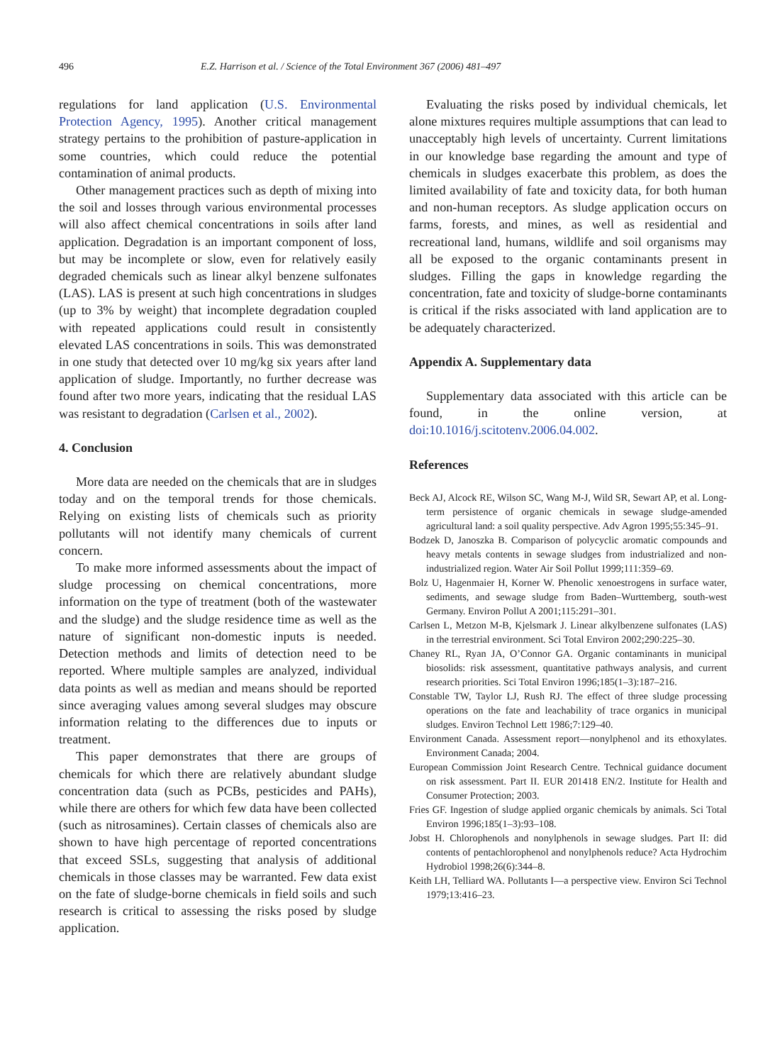496 E.Z. Harrison et al. / Science of the Total Environment 367 (2006) 481–497
regulations for land application (U.S. Environmental Protection Agency, 1995). Another critical management strategy pertains to the prohibition of pasture-application in some countries, which could reduce the potential contamination of animal products.
Other management practices such as depth of mixing into the soil and losses through various environmental processes will also affect chemical concentrations in soils after land application. Degradation is an important component of loss, but may be incomplete or slow, even for relatively easily degraded chemicals such as linear alkyl benzene sulfonates (LAS). LAS is present at such high concentrations in sludges (up to 3% by weight) that incomplete degradation coupled with repeated applications could result in consistently elevated LAS concentrations in soils. This was demonstrated in one study that detected over 10 mg/kg six years after land application of sludge. Importantly, no further decrease was found after two more years, indicating that the residual LAS was resistant to degradation (Carlsen et al., 2002).
4. Conclusion
More data are needed on the chemicals that are in sludges today and on the temporal trends for those chemicals. Relying on existing lists of chemicals such as priority pollutants will not identify many chemicals of current concern.
To make more informed assessments about the impact of sludge processing on chemical concentrations, more information on the type of treatment (both of the wastewater and the sludge) and the sludge residence time as well as the nature of significant non-domestic inputs is needed. Detection methods and limits of detection need to be reported. Where multiple samples are analyzed, individual data points as well as median and means should be reported since averaging values among several sludges may obscure information relating to the differences due to inputs or treatment.
This paper demonstrates that there are groups of chemicals for which there are relatively abundant sludge concentration data (such as PCBs, pesticides and PAHs), while there are others for which few data have been collected (such as nitrosamines). Certain classes of chemicals also are shown to have high percentage of reported concentrations that exceed SSLs, suggesting that analysis of additional chemicals in those classes may be warranted. Few data exist on the fate of sludge-borne chemicals in field soils and such research is critical to assessing the risks posed by sludge application.
Evaluating the risks posed by individual chemicals, let alone mixtures requires multiple assumptions that can lead to unacceptably high levels of uncertainty. Current limitations in our knowledge base regarding the amount and type of chemicals in sludges exacerbate this problem, as does the limited availability of fate and toxicity data, for both human and non-human receptors. As sludge application occurs on farms, forests, and mines, as well as residential and recreational land, humans, wildlife and soil organisms may all be exposed to the organic contaminants present in sludges. Filling the gaps in knowledge regarding the concentration, fate and toxicity of sludge-borne contaminants is critical if the risks associated with land application are to be adequately characterized.
Appendix A. Supplementary data
Supplementary data associated with this article can be found, in the online version, at doi:10.1016/j.scitotenv.2006.04.002.
References
Beck AJ, Alcock RE, Wilson SC, Wang M-J, Wild SR, Sewart AP, et al. Long-term persistence of organic chemicals in sewage sludge-amended agricultural land: a soil quality perspective. Adv Agron 1995;55:345–91.
Bodzek D, Janoszka B. Comparison of polycyclic aromatic compounds and heavy metals contents in sewage sludges from industrialized and non-industrialized region. Water Air Soil Pollut 1999;111:359–69.
Bolz U, Hagenmaier H, Korner W. Phenolic xenoestrogens in surface water, sediments, and sewage sludge from Baden–Wurttemberg, south-west Germany. Environ Pollut A 2001;115:291–301.
Carlsen L, Metzon M-B, Kjelsmark J. Linear alkylbenzene sulfonates (LAS) in the terrestrial environment. Sci Total Environ 2002;290:225–30.
Chaney RL, Ryan JA, O’Connor GA. Organic contaminants in municipal biosolids: risk assessment, quantitative pathways analysis, and current research priorities. Sci Total Environ 1996;185(1–3):187–216.
Constable TW, Taylor LJ, Rush RJ. The effect of three sludge processing operations on the fate and leachability of trace organics in municipal sludges. Environ Technol Lett 1986;7:129–40.
Environment Canada. Assessment report—nonylphenol and its ethoxylates. Environment Canada; 2004.
European Commission Joint Research Centre. Technical guidance document on risk assessment. Part II. EUR 201418 EN/2. Institute for Health and Consumer Protection; 2003.
Fries GF. Ingestion of sludge applied organic chemicals by animals. Sci Total Environ 1996;185(1–3):93–108.
Jobst H. Chlorophenols and nonylphenols in sewage sludges. Part II: did contents of pentachlorophenol and nonylphenols reduce? Acta Hydrochim Hydrobiol 1998;26(6):344–8.
Keith LH, Telliard WA. Pollutants I—a perspective view. Environ Sci Technol 1979;13:416–23.